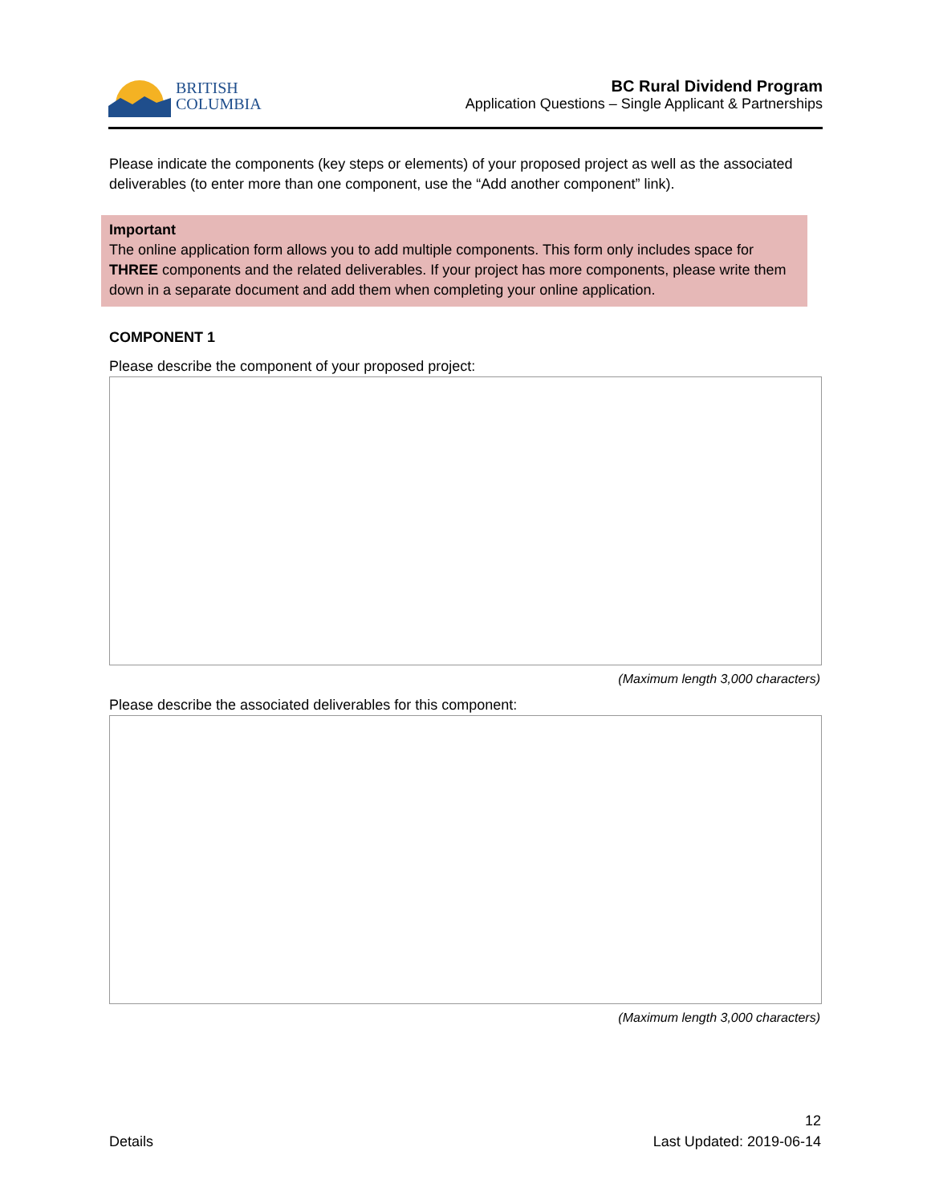BRITISH
COLUMBIA
BC Rural Dividend Program
Application Questions – Single Applicant & Partnerships
Please indicate the components (key steps or elements) of your proposed project as well as the associated deliverables (to enter more than one component, use the “Add another component” link).
Important
The online application form allows you to add multiple components. This form only includes space for THREE components and the related deliverables. If your project has more components, please write them down in a separate document and add them when completing your online application.
COMPONENT 1
Please describe the component of your proposed project:
(Maximum length 3,000 characters)
Please describe the associated deliverables for this component:
(Maximum length 3,000 characters)
Details
12
Last Updated: 2019-06-14